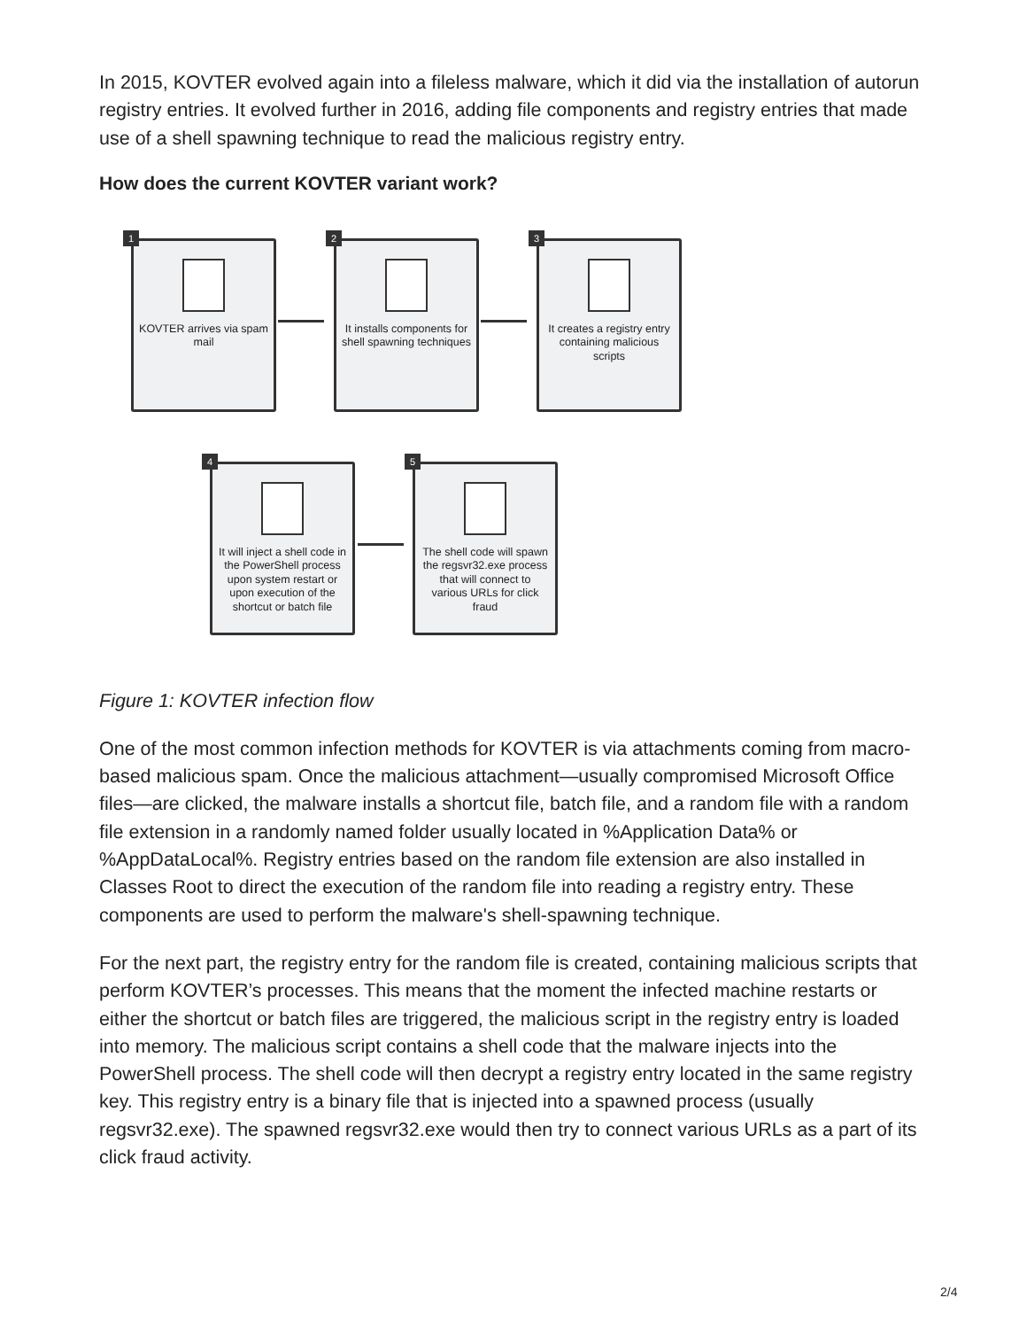In 2015, KOVTER evolved again into a fileless malware, which it did via the installation of autorun registry entries. It evolved further in 2016, adding file components and registry entries that made use of a shell spawning technique to read the malicious registry entry.
How does the current KOVTER variant work?
1
KOVTER arrives via spam mail
2
It installs components for shell spawning techniques
3
It creates a registry entry containing malicious scripts
4
It will inject a shell code in the PowerShell process upon system restart or upon execution of the shortcut or batch file
5
The shell code will spawn the regsvr32.exe process that will connect to various URLs for click fraud
Figure 1: KOVTER infection flow
One of the most common infection methods for KOVTER is via attachments coming from macro-based malicious spam. Once the malicious attachment—usually compromised Microsoft Office files—are clicked, the malware installs a shortcut file, batch file, and a random file with a random file extension in a randomly named folder usually located in %Application Data% or %AppDataLocal%. Registry entries based on the random file extension are also installed in Classes Root to direct the execution of the random file into reading a registry entry. These components are used to perform the malware's shell-spawning technique.
For the next part, the registry entry for the random file is created, containing malicious scripts that perform KOVTER’s processes. This means that the moment the infected machine restarts or either the shortcut or batch files are triggered, the malicious script in the registry entry is loaded into memory. The malicious script contains a shell code that the malware injects into the PowerShell process. The shell code will then decrypt a registry entry located in the same registry key. This registry entry is a binary file that is injected into a spawned process (usually regsvr32.exe). The spawned regsvr32.exe would then try to connect various URLs as a part of its click fraud activity.
2/4